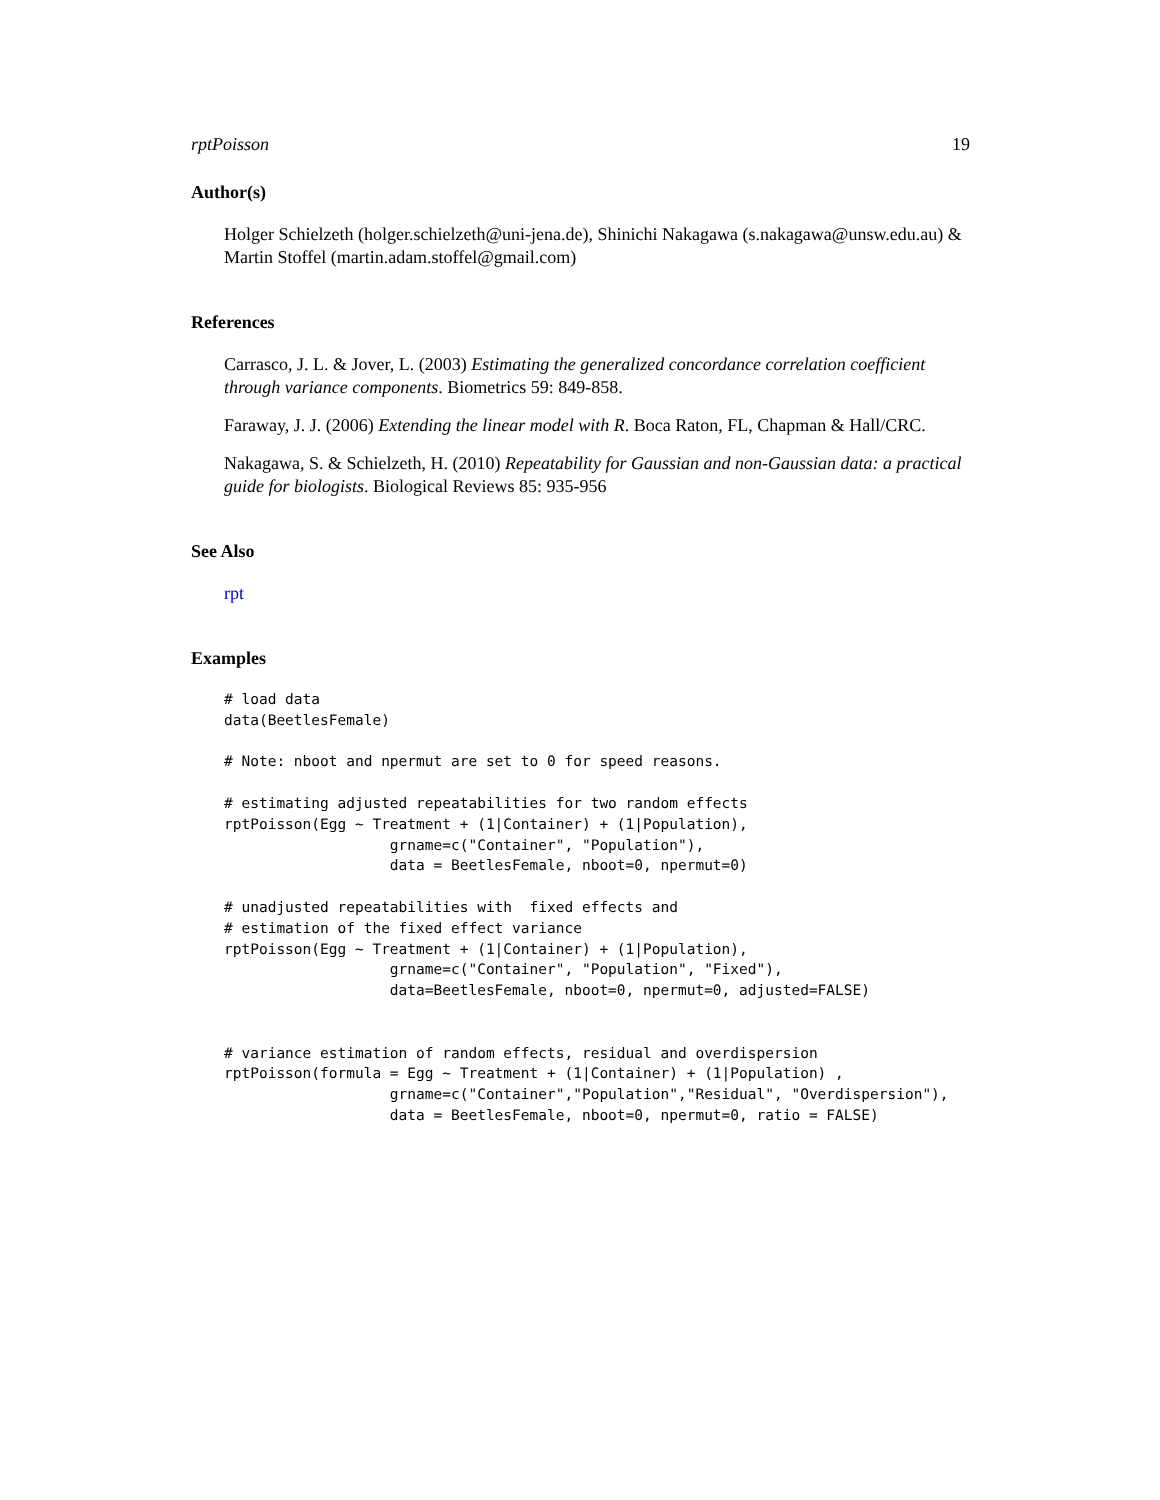rptPoisson 19
Author(s)
Holger Schielzeth (holger.schielzeth@uni-jena.de), Shinichi Nakagawa (s.nakagawa@unsw.edu.au) & Martin Stoffel (martin.adam.stoffel@gmail.com)
References
Carrasco, J. L. & Jover, L. (2003) Estimating the generalized concordance correlation coefficient through variance components. Biometrics 59: 849-858.
Faraway, J. J. (2006) Extending the linear model with R. Boca Raton, FL, Chapman & Hall/CRC.
Nakagawa, S. & Schielzeth, H. (2010) Repeatability for Gaussian and non-Gaussian data: a practical guide for biologists. Biological Reviews 85: 935-956
See Also
rpt
Examples
# load data
data(BeetlesFemale)

# Note: nboot and npermut are set to 0 for speed reasons.

# estimating adjusted repeatabilities for two random effects
rptPoisson(Egg ~ Treatment + (1|Container) + (1|Population),
                   grname=c("Container", "Population"),
                   data = BeetlesFemale, nboot=0, npermut=0)

# unadjusted repeatabilities with  fixed effects and
# estimation of the fixed effect variance
rptPoisson(Egg ~ Treatment + (1|Container) + (1|Population),
                   grname=c("Container", "Population", "Fixed"),
                   data=BeetlesFemale, nboot=0, npermut=0, adjusted=FALSE)


# variance estimation of random effects, residual and overdispersion
rptPoisson(formula = Egg ~ Treatment + (1|Container) + (1|Population) ,
                   grname=c("Container","Population","Residual", "Overdispersion"),
                   data = BeetlesFemale, nboot=0, npermut=0, ratio = FALSE)